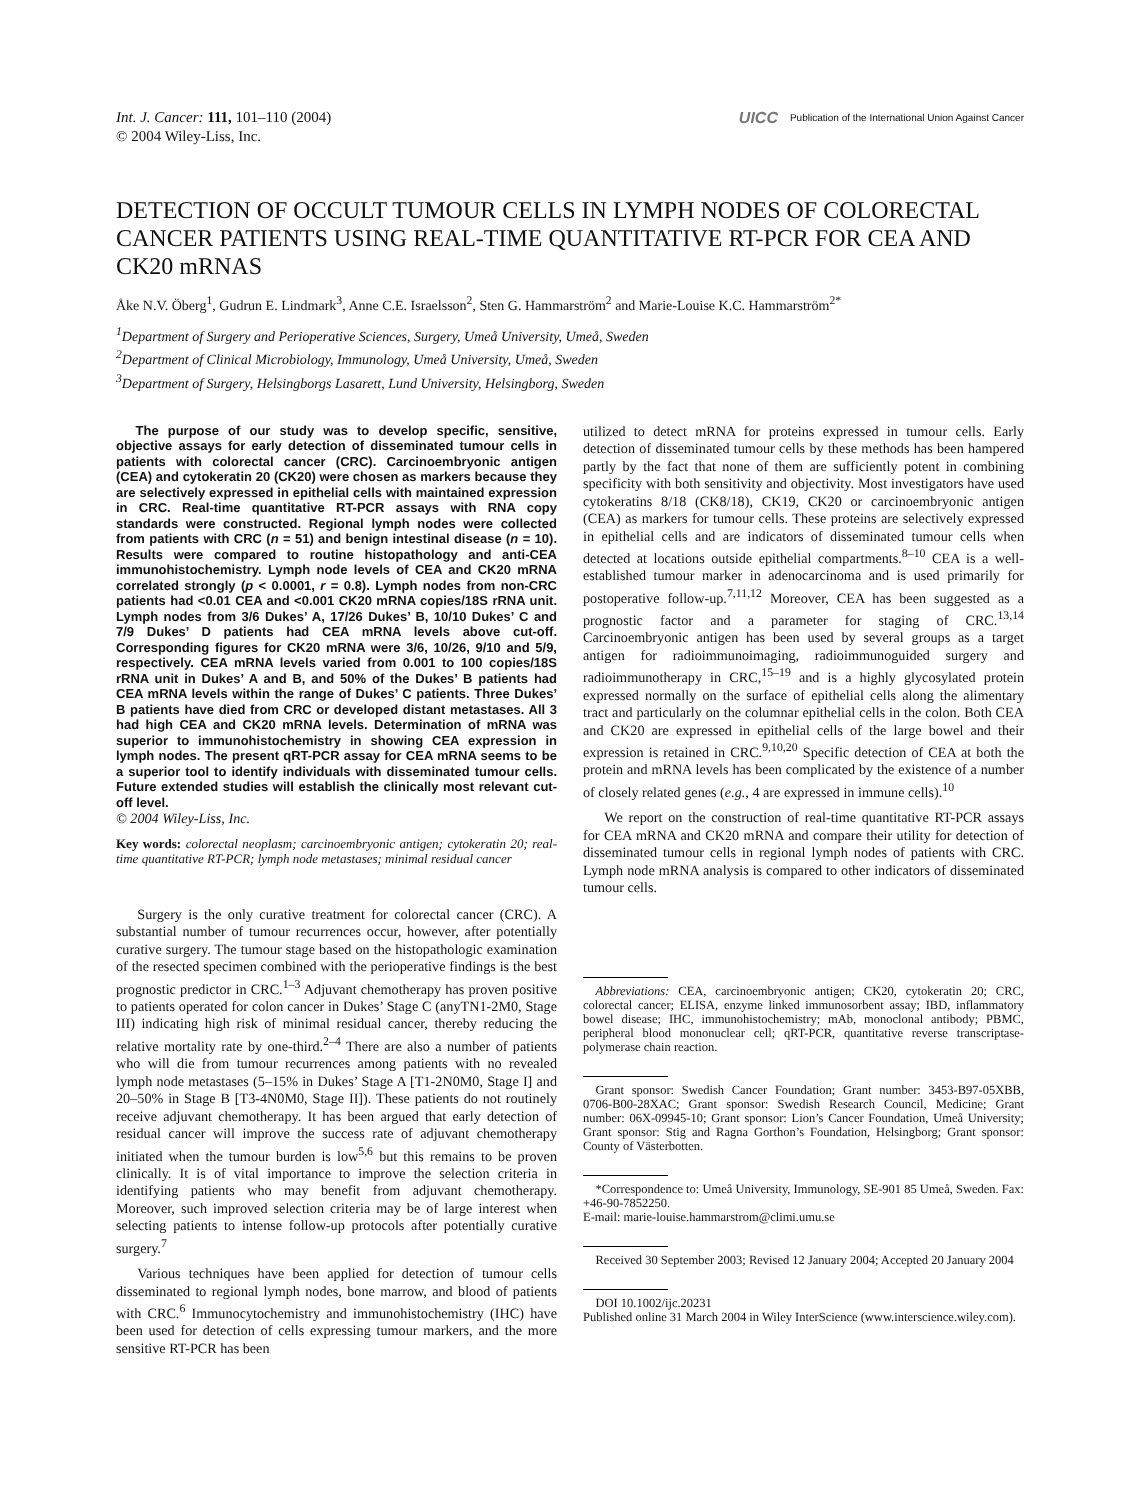Int. J. Cancer: 111, 101–110 (2004)
© 2004 Wiley-Liss, Inc.
UICC Publication of the International Union Against Cancer
DETECTION OF OCCULT TUMOUR CELLS IN LYMPH NODES OF COLORECTAL CANCER PATIENTS USING REAL-TIME QUANTITATIVE RT-PCR FOR CEA AND CK20 mRNAS
Åke N.V. Öberg<sup>1</sup>, Gudrun E. Lindmark<sup>3</sup>, Anne C.E. Israelsson<sup>2</sup>, Sten G. Hammarström<sup>2</sup> and Marie-Louise K.C. Hammarström<sup>2*</sup>
<sup>1</sup> Department of Surgery and Perioperative Sciences, Surgery, Umeå University, Umeå, Sweden
<sup>2</sup> Department of Clinical Microbiology, Immunology, Umeå University, Umeå, Sweden
<sup>3</sup> Department of Surgery, Helsingborgs Lasarett, Lund University, Helsingborg, Sweden
The purpose of our study was to develop specific, sensitive, objective assays for early detection of disseminated tumour cells in patients with colorectal cancer (CRC). Carcinoembryonic antigen (CEA) and cytokeratin 20 (CK20) were chosen as markers because they are selectively expressed in epithelial cells with maintained expression in CRC. Real-time quantitative RT-PCR assays with RNA copy standards were constructed. Regional lymph nodes were collected from patients with CRC (n = 51) and benign intestinal disease (n = 10). Results were compared to routine histopathology and anti-CEA immunohistochemistry. Lymph node levels of CEA and CK20 mRNA correlated strongly (p < 0.0001, r = 0.8). Lymph nodes from non-CRC patients had <0.01 CEA and <0.001 CK20 mRNA copies/18S rRNA unit. Lymph nodes from 3/6 Dukes’ A, 17/26 Dukes’ B, 10/10 Dukes’ C and 7/9 Dukes’ D patients had CEA mRNA levels above cut-off. Corresponding figures for CK20 mRNA were 3/6, 10/26, 9/10 and 5/9, respectively. CEA mRNA levels varied from 0.001 to 100 copies/18S rRNA unit in Dukes’ A and B, and 50% of the Dukes’ B patients had CEA mRNA levels within the range of Dukes’ C patients. Three Dukes’ B patients have died from CRC or developed distant metastases. All 3 had high CEA and CK20 mRNA levels. Determination of mRNA was superior to immunohistochemistry in showing CEA expression in lymph nodes. The present qRT-PCR assay for CEA mRNA seems to be a superior tool to identify individuals with disseminated tumour cells. Future extended studies will establish the clinically most relevant cut-off level.
© 2004 Wiley-Liss, Inc.
Key words: colorectal neoplasm; carcinoembryonic antigen; cytokeratin 20; real-time quantitative RT-PCR; lymph node metastases; minimal residual cancer
Surgery is the only curative treatment for colorectal cancer (CRC). A substantial number of tumour recurrences occur, however, after potentially curative surgery. The tumour stage based on the histopathologic examination of the resected specimen combined with the perioperative findings is the best prognostic predictor in CRC.<sup>1–3</sup> Adjuvant chemotherapy has proven positive to patients operated for colon cancer in Dukes’ Stage C (anyTN1-2M0, Stage III) indicating high risk of minimal residual cancer, thereby reducing the relative mortality rate by one-third.<sup>2–4</sup> There are also a number of patients who will die from tumour recurrences among patients with no revealed lymph node metastases (5–15% in Dukes’ Stage A [T1-2N0M0, Stage I] and 20–50% in Stage B [T3-4N0M0, Stage II]). These patients do not routinely receive adjuvant chemotherapy. It has been argued that early detection of residual cancer will improve the success rate of adjuvant chemotherapy initiated when the tumour burden is low<sup>5,6</sup> but this remains to be proven clinically. It is of vital importance to improve the selection criteria in identifying patients who may benefit from adjuvant chemotherapy. Moreover, such improved selection criteria may be of large interest when selecting patients to intense follow-up protocols after potentially curative surgery.<sup>7</sup>
Various techniques have been applied for detection of tumour cells disseminated to regional lymph nodes, bone marrow, and blood of patients with CRC.<sup>6</sup> Immunocytochemistry and immunohistochemistry (IHC) have been used for detection of cells expressing tumour markers, and the more sensitive RT-PCR has been
utilized to detect mRNA for proteins expressed in tumour cells. Early detection of disseminated tumour cells by these methods has been hampered partly by the fact that none of them are sufficiently potent in combining specificity with both sensitivity and objectivity. Most investigators have used cytokeratins 8/18 (CK8/18), CK19, CK20 or carcinoembryonic antigen (CEA) as markers for tumour cells. These proteins are selectively expressed in epithelial cells and are indicators of disseminated tumour cells when detected at locations outside epithelial compartments.<sup>8–10</sup> CEA is a well-established tumour marker in adenocarcinoma and is used primarily for postoperative follow-up.<sup>7,11,12</sup> Moreover, CEA has been suggested as a prognostic factor and a parameter for staging of CRC.<sup>13,14</sup> Carcinoembryonic antigen has been used by several groups as a target antigen for radioimmunoimaging, radioimmunoguided surgery and radioimmunotherapy in CRC,<sup>15–19</sup> and is a highly glycosylated protein expressed normally on the surface of epithelial cells along the alimentary tract and particularly on the columnar epithelial cells in the colon. Both CEA and CK20 are expressed in epithelial cells of the large bowel and their expression is retained in CRC.<sup>9,10,20</sup> Specific detection of CEA at both the protein and mRNA levels has been complicated by the existence of a number of closely related genes (e.g., 4 are expressed in immune cells).<sup>10</sup>
We report on the construction of real-time quantitative RT-PCR assays for CEA mRNA and CK20 mRNA and compare their utility for detection of disseminated tumour cells in regional lymph nodes of patients with CRC. Lymph node mRNA analysis is compared to other indicators of disseminated tumour cells.
Abbreviations: CEA, carcinoembryonic antigen; CK20, cytokeratin 20; CRC, colorectal cancer; ELISA, enzyme linked immunosorbent assay; IBD, inflammatory bowel disease; IHC, immunohistochemistry; mAb, monoclonal antibody; PBMC, peripheral blood mononuclear cell; qRT-PCR, quantitative reverse transcriptase-polymerase chain reaction.
Grant sponsor: Swedish Cancer Foundation; Grant number: 3453-B97-05XBB, 0706-B00-28XAC; Grant sponsor: Swedish Research Council, Medicine; Grant number: 06X-09945-10; Grant sponsor: Lion’s Cancer Foundation, Umeå University; Grant sponsor: Stig and Ragna Gorthon’s Foundation, Helsingborg; Grant sponsor: County of Västerbotten.
*Correspondence to: Umeå University, Immunology, SE-901 85 Umeå, Sweden. Fax: +46-90-7852250.
E-mail: marie-louise.hammarstrom@climi.umu.se
Received 30 September 2003; Revised 12 January 2004; Accepted 20 January 2004
DOI 10.1002/ijc.20231
Published online 31 March 2004 in Wiley InterScience (www.interscience.wiley.com).